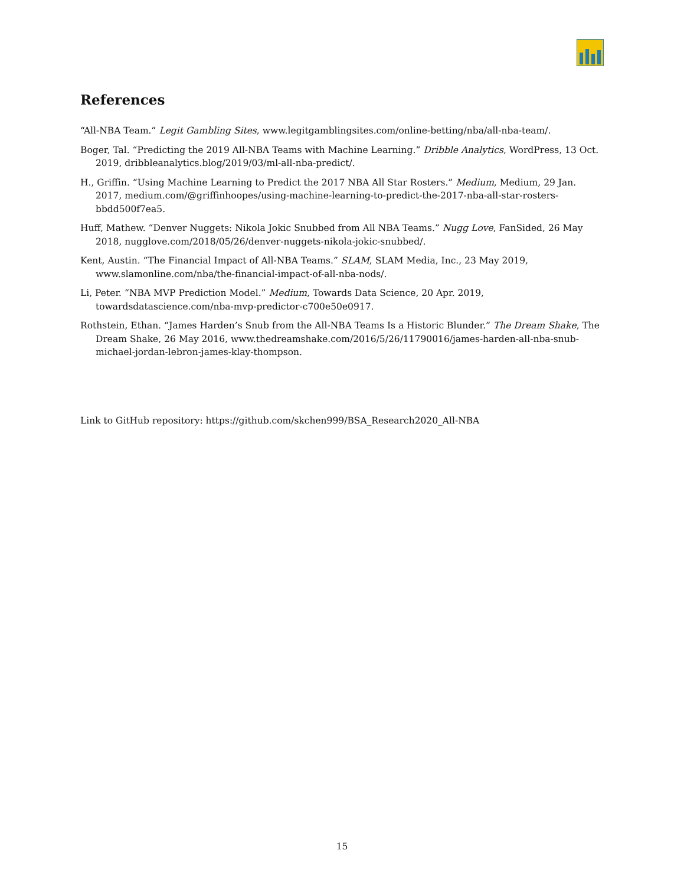References
“All-NBA Team.” Legit Gambling Sites, www.legitgamblingsites.com/online-betting/nba/all-nba-team/.
Boger, Tal. “Predicting the 2019 All-NBA Teams with Machine Learning.” Dribble Analytics, WordPress, 13 Oct. 2019, dribbleanalytics.blog/2019/03/ml-all-nba-predict/.
H., Griffin. “Using Machine Learning to Predict the 2017 NBA All Star Rosters.” Medium, Medium, 29 Jan. 2017, medium.com/@griffinhoopes/using-machine-learning-to-predict-the-2017-nba-all-star-rosters-bbdd500f7ea5.
Huff, Mathew. “Denver Nuggets: Nikola Jokic Snubbed from All NBA Teams.” Nugg Love, FanSided, 26 May 2018, nugglove.com/2018/05/26/denver-nuggets-nikola-jokic-snubbed/.
Kent, Austin. “The Financial Impact of All-NBA Teams.” SLAM, SLAM Media, Inc., 23 May 2019, www.slamonline.com/nba/the-financial-impact-of-all-nba-nods/.
Li, Peter. “NBA MVP Prediction Model.” Medium, Towards Data Science, 20 Apr. 2019, towardsdatascience.com/nba-mvp-predictor-c700e50e0917.
Rothstein, Ethan. “James Harden’s Snub from the All-NBA Teams Is a Historic Blunder.” The Dream Shake, The Dream Shake, 26 May 2016, www.thedreamshake.com/2016/5/26/11790016/james-harden-all-nba-snub-michael-jordan-lebron-james-klay-thompson.
Link to GitHub repository: https://github.com/skchen999/BSA_Research2020_All-NBA
15